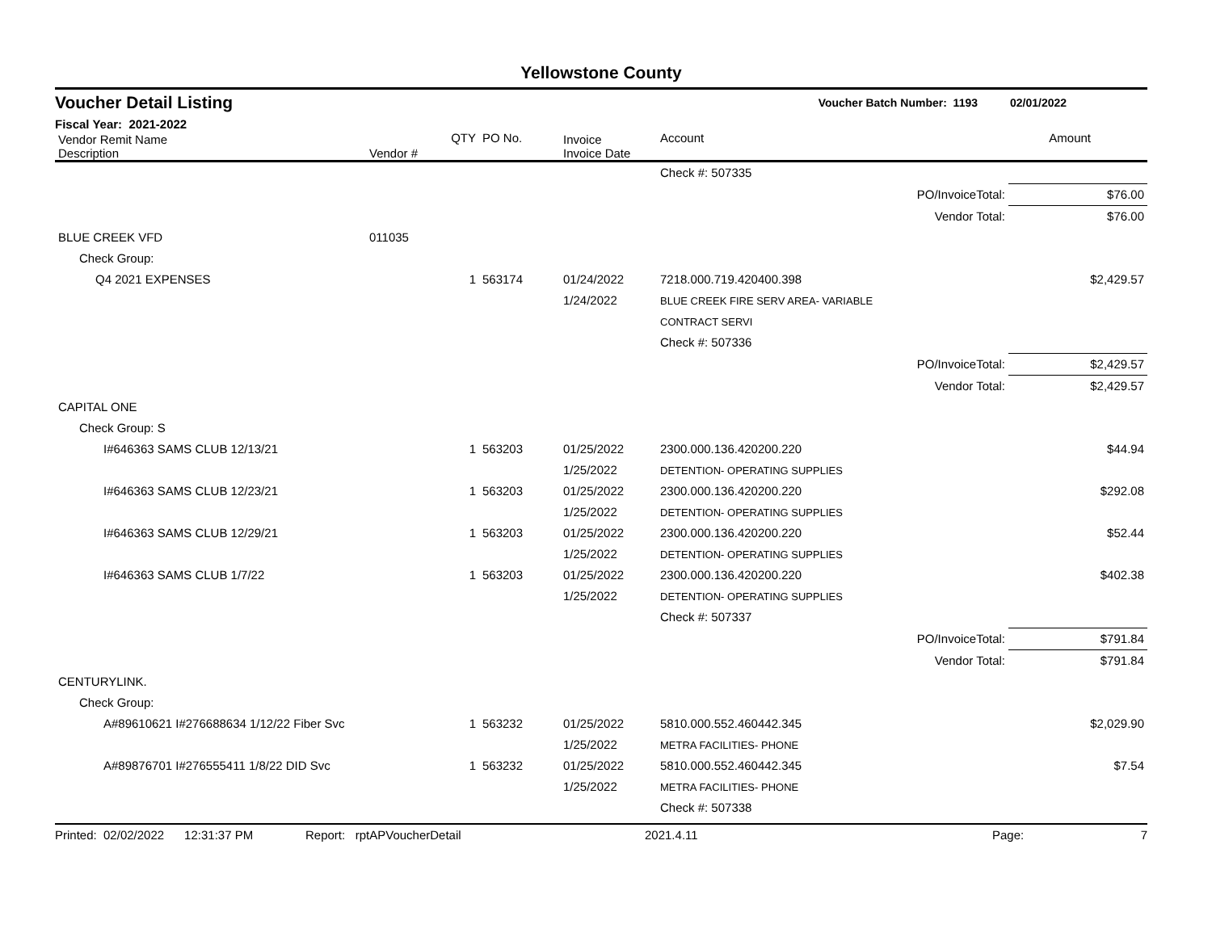Yellowstone County
Voucher Detail Listing Voucher Batch Number: 1193 02/01/2022
Fiscal Year: 2021-2022
| Vendor Remit Name Description | Vendor # | QTY | PO No. | Invoice Invoice Date | Account | | Amount |
| --- | --- | --- | --- | --- | --- | --- | --- |
| | | | | | Check #: 507335 | | |
| PO/InvoiceTotal: | | | | | | | $76.00 |
| Vendor Total: | | | | | | | $76.00 |
| BLUE CREEK VFD | 011035 | | | | | | |
| Check Group: | | | | | | | |
| Q4 2021 EXPENSES | | 1 | 563174 | 01/24/2022 1/24/2022 | 7218.000.719.420400.398 BLUE CREEK FIRE SERV AREA- VARIABLE CONTRACT SERVI | | $2,429.57 |
| | | | | | Check #: 507336 | | |
| PO/InvoiceTotal: | | | | | | | $2,429.57 |
| Vendor Total: | | | | | | | $2,429.57 |
| CAPITAL ONE | | | | | | | |
| Check Group: S | | | | | | | |
| I#646363 SAMS CLUB 12/13/21 | | 1 | 563203 | 01/25/2022 1/25/2022 | 2300.000.136.420200.220 DETENTION- OPERATING SUPPLIES | | $44.94 |
| I#646363 SAMS CLUB 12/23/21 | | 1 | 563203 | 01/25/2022 1/25/2022 | 2300.000.136.420200.220 DETENTION- OPERATING SUPPLIES | | $292.08 |
| I#646363 SAMS CLUB 12/29/21 | | 1 | 563203 | 01/25/2022 1/25/2022 | 2300.000.136.420200.220 DETENTION- OPERATING SUPPLIES | | $52.44 |
| I#646363 SAMS CLUB 1/7/22 | | 1 | 563203 | 01/25/2022 1/25/2022 | 2300.000.136.420200.220 DETENTION- OPERATING SUPPLIES | | $402.38 |
| | | | | | Check #: 507337 | | |
| PO/InvoiceTotal: | | | | | | | $791.84 |
| Vendor Total: | | | | | | | $791.84 |
| CENTURYLINK. | | | | | | | |
| Check Group: | | | | | | | |
| A#89610621 I#276688634 1/12/22 Fiber Svc | | 1 | 563232 | 01/25/2022 1/25/2022 | 5810.000.552.460442.345 METRA FACILITIES- PHONE | | $2,029.90 |
| A#89876701 I#276555411 1/8/22 DID Svc | | 1 | 563232 | 01/25/2022 1/25/2022 | 5810.000.552.460442.345 METRA FACILITIES- PHONE | | $7.54 |
| | | | | | Check #: 507338 | | |
Printed: 02/02/2022 12:31:37 PM Report: rptAPVoucherDetail 2021.4.11 Page: 7